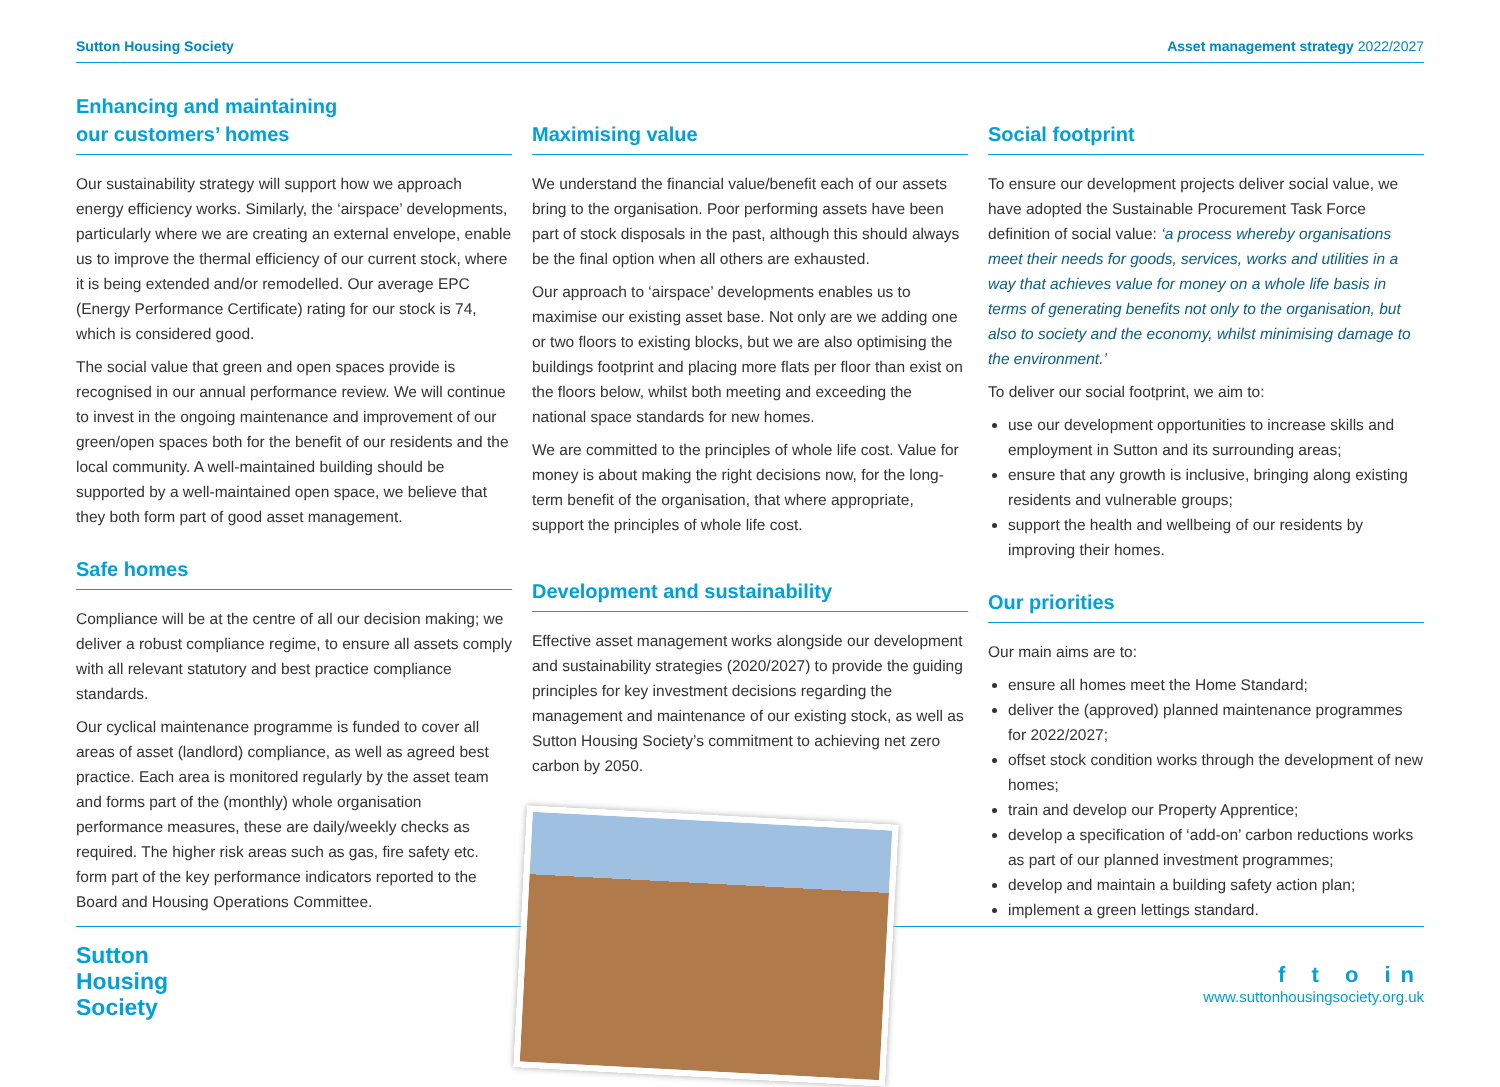Sutton Housing Society Asset management strategy 2022/2027
Enhancing and maintaining
our customers’ homes
Our sustainability strategy will support how we approach energy efficiency works. Similarly, the ‘airspace’ developments, particularly where we are creating an external envelope, enable us to improve the thermal efficiency of our current stock, where it is being extended and/or remodelled. Our average EPC (Energy Performance Certificate) rating for our stock is 74, which is considered good.
The social value that green and open spaces provide is recognised in our annual performance review. We will continue to invest in the ongoing maintenance and improvement of our green/open spaces both for the benefit of our residents and the local community. A well-maintained building should be supported by a well-maintained open space, we believe that they both form part of good asset management.
Safe homes
Compliance will be at the centre of all our decision making; we deliver a robust compliance regime, to ensure all assets comply with all relevant statutory and best practice compliance standards.
Our cyclical maintenance programme is funded to cover all areas of asset (landlord) compliance, as well as agreed best practice. Each area is monitored regularly by the asset team and forms part of the (monthly) whole organisation performance measures, these are daily/weekly checks as required. The higher risk areas such as gas, fire safety etc. form part of the key performance indicators reported to the Board and Housing Operations Committee.
Maximising value
We understand the financial value/benefit each of our assets bring to the organisation. Poor performing assets have been part of stock disposals in the past, although this should always be the final option when all others are exhausted.
Our approach to ‘airspace’ developments enables us to maximise our existing asset base. Not only are we adding one or two floors to existing blocks, but we are also optimising the buildings footprint and placing more flats per floor than exist on the floors below, whilst both meeting and exceeding the national space standards for new homes.
We are committed to the principles of whole life cost. Value for money is about making the right decisions now, for the long-term benefit of the organisation, that where appropriate, support the principles of whole life cost.
Development and sustainability
Effective asset management works alongside our development and sustainability strategies (2020/2027) to provide the guiding principles for key investment decisions regarding the management and maintenance of our existing stock, as well as Sutton Housing Society’s commitment to achieving net zero carbon by 2050.
Social footprint
To ensure our development projects deliver social value, we have adopted the Sustainable Procurement Task Force definition of social value: ‘a process whereby organisations meet their needs for goods, services, works and utilities in a way that achieves value for money on a whole life basis in terms of generating benefits not only to the organisation, but also to society and the economy, whilst minimising damage to the environment.’
To deliver our social footprint, we aim to:
use our development opportunities to increase skills and employment in Sutton and its surrounding areas;
ensure that any growth is inclusive, bringing along existing residents and vulnerable groups;
support the health and wellbeing of our residents by improving their homes.
Our priorities
Our main aims are to:
ensure all homes meet the Home Standard;
deliver the (approved) planned maintenance programmes for 2022/2027;
offset stock condition works through the development of new homes;
train and develop our Property Apprentice;
develop a specification of ‘add-on’ carbon reductions works as part of our planned investment programmes;
develop and maintain a building safety action plan;
implement a green lettings standard.
Sutton
Housing
Society
f t o in
www.suttonhousingsociety.org.uk